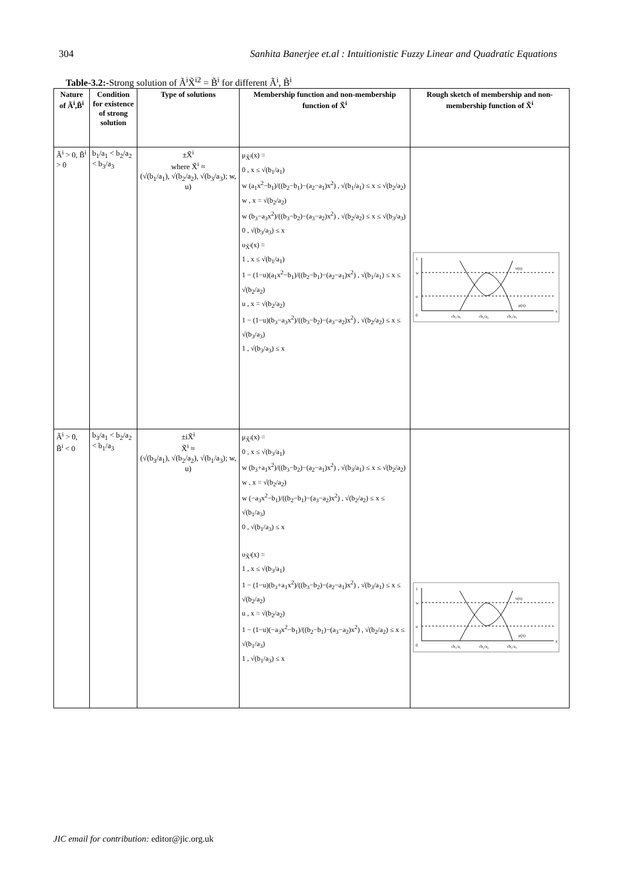304 Sanhita Banerjee et.al : Intuitionistic Fuzzy Linear and Quadratic Equations
Table-3.2:-Strong solution of Ã<sup>i</sup>X̃<sup>i2</sup> = B̃<sup>i</sup> for different Ã<sup>i</sup>, B̃<sup>i</sup>
| Nature of Ã<sup>i</sup>,B̃<sup>i</sup> | Condition for existence of strong solution | Type of solutions | Membership function and non-membership function of X̃<sup>i</sup> | Rough sketch of membership and non-membership function of X̃<sup>i</sup> |
| --- | --- | --- | --- | --- |
| Ã<sup>i</sup> > 0, B̃<sup>i</sup> > 0 | b<sub>1</sub>/a<sub>1</sub> < b<sub>2</sub>/a<sub>2</sub> < b<sub>3</sub>/a<sub>3</sub> | ±X̃<sup>i</sup> where X̃<sup>i</sup> ≈ (√(b<sub>1</sub>/a<sub>1</sub>), √(b<sub>2</sub>/a<sub>2</sub>), √(b<sub>3</sub>/a<sub>3</sub>); w, u) | μ<sub>X̃<sup>i</sup></sub>(x) = 0 , x ≤ √(b<sub>1</sub>/a<sub>1</sub>) w (a<sub>1</sub>x<sup>2</sup>−b<sub>1</sub>)/((b<sub>2</sub>−b<sub>1</sub>)−(a<sub>2</sub>−a<sub>1</sub>)x<sup>2</sup>) , √(b<sub>1</sub>/a<sub>1</sub>) ≤ x ≤ √(b<sub>2</sub>/a<sub>2</sub>) w , x = √(b<sub>2</sub>/a<sub>2</sub>) w (b<sub>3</sub>−a<sub>3</sub>x<sup>2</sup>)/((b<sub>3</sub>−b<sub>2</sub>)−(a<sub>3</sub>−a<sub>2</sub>)x<sup>2</sup>) , √(b<sub>2</sub>/a<sub>2</sub>) ≤ x ≤ √(b<sub>3</sub>/a<sub>3</sub>) 0 , √(b<sub>3</sub>/a<sub>3</sub>) ≤ x υ<sub>X̃<sup>i</sup></sub>(x) = 1 , x ≤ √(b<sub>1</sub>/a<sub>1</sub>) 1 − (1−u)(a<sub>1</sub>x<sup>2</sup>−b<sub>1</sub>)/((b<sub>2</sub>−b<sub>1</sub>)−(a<sub>2</sub>−a<sub>1</sub>)x<sup>2</sup>) , √(b<sub>1</sub>/a<sub>1</sub>) ≤ x ≤ √(b<sub>2</sub>/a<sub>2</sub>) u , x = √(b<sub>2</sub>/a<sub>2</sub>) 1 − (1−u)(b<sub>3</sub>−a<sub>3</sub>x<sup>2</sup>)/((b<sub>3</sub>−b<sub>2</sub>)−(a<sub>3</sub>−a<sub>2</sub>)x<sup>2</sup>) , √(b<sub>2</sub>/a<sub>2</sub>) ≤ x ≤ √(b<sub>3</sub>/a<sub>3</sub>) 1 , √(b<sub>3</sub>/a<sub>3</sub>) ≤ x | 1 w u υ(x) μ(x) 0 √b₁/a₁ √b₂/a₂ √b₃/a₃ x |
| Ã<sup>i</sup> > 0, B̃<sup>i</sup> < 0 | b<sub>3</sub>/a<sub>1</sub> < b<sub>2</sub>/a<sub>2</sub> < b<sub>1</sub>/a<sub>3</sub> | ±iX̃<sup>i</sup> X̃<sup>i</sup> ≈ (√(b<sub>3</sub>/a<sub>1</sub>), √(b<sub>2</sub>/a<sub>2</sub>), √(b<sub>1</sub>/a<sub>3</sub>); w, u) | μ<sub>X̃<sup>i</sup></sub>(x) = 0 , x ≤ √(b<sub>3</sub>/a<sub>1</sub>) w (b<sub>3</sub>+a<sub>1</sub>x<sup>2</sup>)/((b<sub>3</sub>−b<sub>2</sub>)−(a<sub>2</sub>−a<sub>1</sub>)x<sup>2</sup>) , √(b<sub>3</sub>/a<sub>1</sub>) ≤ x ≤ √(b<sub>2</sub>/a<sub>2</sub>) w , x = √(b<sub>2</sub>/a<sub>2</sub>) w (−a<sub>3</sub>x<sup>2</sup>−b<sub>1</sub>)/((b<sub>2</sub>−b<sub>1</sub>)−(a<sub>3</sub>−a<sub>2</sub>)x<sup>2</sup>) , √(b<sub>2</sub>/a<sub>2</sub>) ≤ x ≤ √(b<sub>1</sub>/a<sub>3</sub>) 0 , √(b<sub>1</sub>/a<sub>3</sub>) ≤ x υ<sub>X̃<sup>i</sup></sub>(x) = 1 , x ≤ √(b<sub>3</sub>/a<sub>1</sub>) 1 − (1−u)(b<sub>3</sub>+a<sub>1</sub>x<sup>2</sup>)/((b<sub>3</sub>−b<sub>2</sub>)−(a<sub>2</sub>−a<sub>1</sub>)x<sup>2</sup>) , √(b<sub>3</sub>/a<sub>1</sub>) ≤ x ≤ √(b<sub>2</sub>/a<sub>2</sub>) u , x = √(b<sub>2</sub>/a<sub>2</sub>) 1 − (1−u)(−a<sub>3</sub>x<sup>2</sup>−b<sub>1</sub>)/((b<sub>2</sub>−b<sub>1</sub>)−(a<sub>3</sub>−a<sub>2</sub>)x<sup>2</sup>) , √(b<sub>2</sub>/a<sub>2</sub>) ≤ x ≤ √(b<sub>1</sub>/a<sub>3</sub>) 1 , √(b<sub>1</sub>/a<sub>3</sub>) ≤ x | 1 w u υ(x) μ(x) 0 √b₃/a₁ √b₂/a₂ √b₁/a₃ x |
JIC email for contribution: editor@jic.org.uk